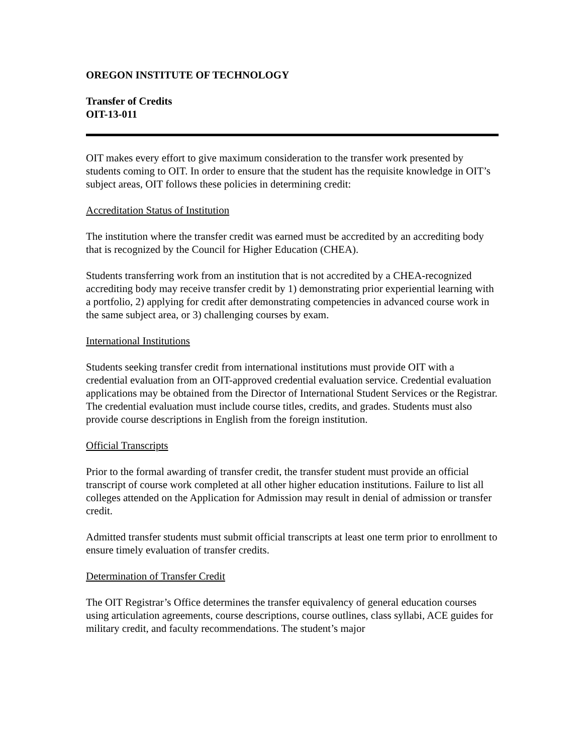OREGON INSTITUTE OF TECHNOLOGY
Transfer of Credits
OIT-13-011
OIT makes every effort to give maximum consideration to the transfer work presented by students coming to OIT. In order to ensure that the student has the requisite knowledge in OIT’s subject areas, OIT follows these policies in determining credit:
Accreditation Status of Institution
The institution where the transfer credit was earned must be accredited by an accrediting body that is recognized by the Council for Higher Education (CHEA).
Students transferring work from an institution that is not accredited by a CHEA-recognized accrediting body may receive transfer credit by 1) demonstrating prior experiential learning with a portfolio, 2) applying for credit after demonstrating competencies in advanced course work in the same subject area, or 3) challenging courses by exam.
International Institutions
Students seeking transfer credit from international institutions must provide OIT with a credential evaluation from an OIT-approved credential evaluation service. Credential evaluation applications may be obtained from the Director of International Student Services or the Registrar. The credential evaluation must include course titles, credits, and grades. Students must also provide course descriptions in English from the foreign institution.
Official Transcripts
Prior to the formal awarding of transfer credit, the transfer student must provide an official transcript of course work completed at all other higher education institutions. Failure to list all colleges attended on the Application for Admission may result in denial of admission or transfer credit.
Admitted transfer students must submit official transcripts at least one term prior to enrollment to ensure timely evaluation of transfer credits.
Determination of Transfer Credit
The OIT Registrar’s Office determines the transfer equivalency of general education courses using articulation agreements, course descriptions, course outlines, class syllabi, ACE guides for military credit, and faculty recommendations. The student’s major